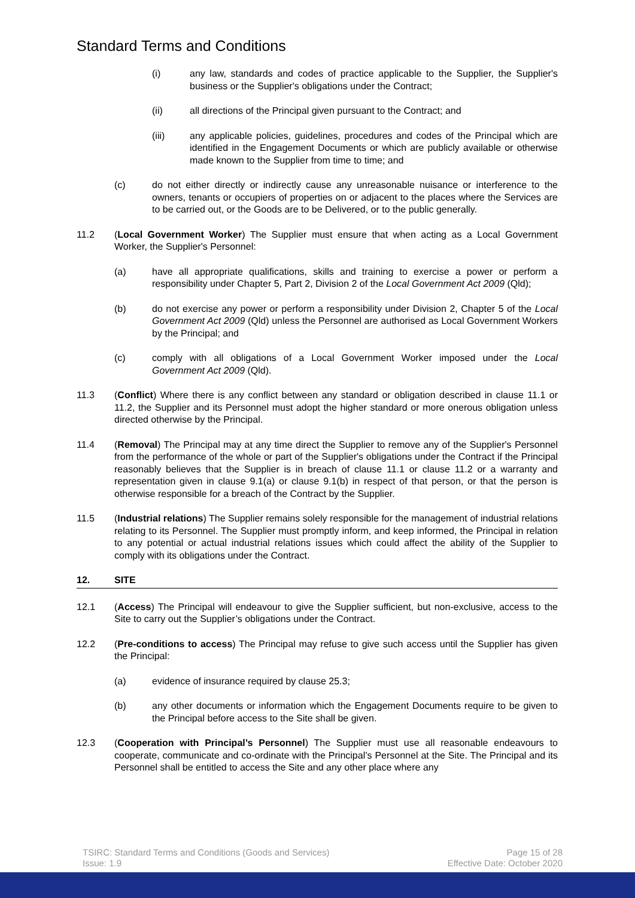Standard Terms and Conditions
(i) any law, standards and codes of practice applicable to the Supplier, the Supplier's business or the Supplier's obligations under the Contract;
(ii) all directions of the Principal given pursuant to the Contract; and
(iii) any applicable policies, guidelines, procedures and codes of the Principal which are identified in the Engagement Documents or which are publicly available or otherwise made known to the Supplier from time to time; and
(c) do not either directly or indirectly cause any unreasonable nuisance or interference to the owners, tenants or occupiers of properties on or adjacent to the places where the Services are to be carried out, or the Goods are to be Delivered, or to the public generally.
11.2 (Local Government Worker) The Supplier must ensure that when acting as a Local Government Worker, the Supplier's Personnel:
(a) have all appropriate qualifications, skills and training to exercise a power or perform a responsibility under Chapter 5, Part 2, Division 2 of the Local Government Act 2009 (Qld);
(b) do not exercise any power or perform a responsibility under Division 2, Chapter 5 of the Local Government Act 2009 (Qld) unless the Personnel are authorised as Local Government Workers by the Principal; and
(c) comply with all obligations of a Local Government Worker imposed under the Local Government Act 2009 (Qld).
11.3 (Conflict) Where there is any conflict between any standard or obligation described in clause 11.1 or 11.2, the Supplier and its Personnel must adopt the higher standard or more onerous obligation unless directed otherwise by the Principal.
11.4 (Removal) The Principal may at any time direct the Supplier to remove any of the Supplier's Personnel from the performance of the whole or part of the Supplier's obligations under the Contract if the Principal reasonably believes that the Supplier is in breach of clause 11.1 or clause 11.2 or a warranty and representation given in clause 9.1(a) or clause 9.1(b) in respect of that person, or that the person is otherwise responsible for a breach of the Contract by the Supplier.
11.5 (Industrial relations) The Supplier remains solely responsible for the management of industrial relations relating to its Personnel. The Supplier must promptly inform, and keep informed, the Principal in relation to any potential or actual industrial relations issues which could affect the ability of the Supplier to comply with its obligations under the Contract.
12. SITE
12.1 (Access) The Principal will endeavour to give the Supplier sufficient, but non-exclusive, access to the Site to carry out the Supplier’s obligations under the Contract.
12.2 (Pre-conditions to access) The Principal may refuse to give such access until the Supplier has given the Principal:
(a) evidence of insurance required by clause 25.3;
(b) any other documents or information which the Engagement Documents require to be given to the Principal before access to the Site shall be given.
12.3 (Cooperation with Principal’s Personnel) The Supplier must use all reasonable endeavours to cooperate, communicate and co-ordinate with the Principal’s Personnel at the Site. The Principal and its Personnel shall be entitled to access the Site and any other place where any
TSIRC: Standard Terms and Conditions (Goods and Services)
Issue: 1.9
Page 15 of 28
Effective Date: October 2020